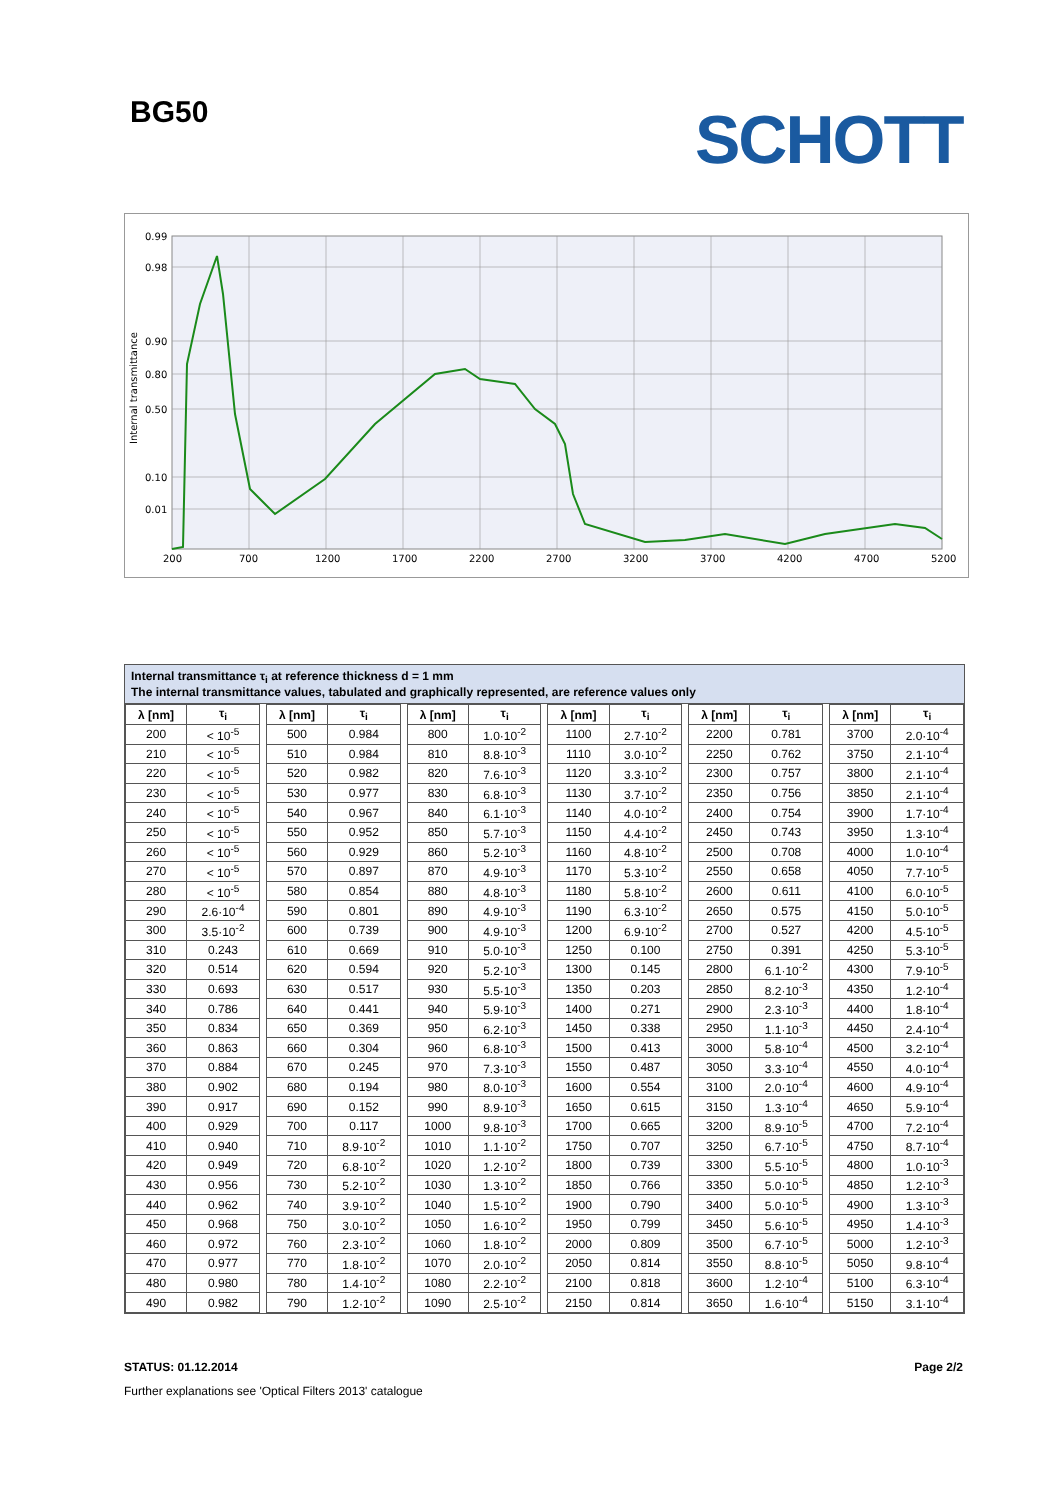BG50 SCHOTT
0.99
0.98
0.90
0.80
0.50
0.10
0.01
200
700
1200
1700
2200
2700
3200
3700
4200
4700
5200
Internal transmittance
Internal transmittance τ<sub>i</sub> at reference thickness d = 1 mm
The internal transmittance values, tabulated and graphically represented, are reference values only
| λ [nm] | τ<sub>i</sub> | | λ [nm] | τ<sub>i</sub> | | λ [nm] | τ<sub>i</sub> | | λ [nm] | τ<sub>i</sub> | | λ [nm] | τ<sub>i</sub> | | λ [nm] | τ<sub>i</sub> |
| 200 | < 10<sup>-5</sup> | | 500 | 0.984 | | 800 | 1.0·10<sup>-2</sup> | | 1100 | 2.7·10<sup>-2</sup> | | 2200 | 0.781 | | 3700 | 2.0·10<sup>-4</sup> |
| 210 | < 10<sup>-5</sup> | | 510 | 0.984 | | 810 | 8.8·10<sup>-3</sup> | | 1110 | 3.0·10<sup>-2</sup> | | 2250 | 0.762 | | 3750 | 2.1·10<sup>-4</sup> |
| 220 | < 10<sup>-5</sup> | | 520 | 0.982 | | 820 | 7.6·10<sup>-3</sup> | | 1120 | 3.3·10<sup>-2</sup> | | 2300 | 0.757 | | 3800 | 2.1·10<sup>-4</sup> |
| 230 | < 10<sup>-5</sup> | | 530 | 0.977 | | 830 | 6.8·10<sup>-3</sup> | | 1130 | 3.7·10<sup>-2</sup> | | 2350 | 0.756 | | 3850 | 2.1·10<sup>-4</sup> |
| 240 | < 10<sup>-5</sup> | | 540 | 0.967 | | 840 | 6.1·10<sup>-3</sup> | | 1140 | 4.0·10<sup>-2</sup> | | 2400 | 0.754 | | 3900 | 1.7·10<sup>-4</sup> |
| 250 | < 10<sup>-5</sup> | | 550 | 0.952 | | 850 | 5.7·10<sup>-3</sup> | | 1150 | 4.4·10<sup>-2</sup> | | 2450 | 0.743 | | 3950 | 1.3·10<sup>-4</sup> |
| 260 | < 10<sup>-5</sup> | | 560 | 0.929 | | 860 | 5.2·10<sup>-3</sup> | | 1160 | 4.8·10<sup>-2</sup> | | 2500 | 0.708 | | 4000 | 1.0·10<sup>-4</sup> |
| 270 | < 10<sup>-5</sup> | | 570 | 0.897 | | 870 | 4.9·10<sup>-3</sup> | | 1170 | 5.3·10<sup>-2</sup> | | 2550 | 0.658 | | 4050 | 7.7·10<sup>-5</sup> |
| 280 | < 10<sup>-5</sup> | | 580 | 0.854 | | 880 | 4.8·10<sup>-3</sup> | | 1180 | 5.8·10<sup>-2</sup> | | 2600 | 0.611 | | 4100 | 6.0·10<sup>-5</sup> |
| 290 | 2.6·10<sup>-4</sup> | | 590 | 0.801 | | 890 | 4.9·10<sup>-3</sup> | | 1190 | 6.3·10<sup>-2</sup> | | 2650 | 0.575 | | 4150 | 5.0·10<sup>-5</sup> |
| 300 | 3.5·10<sup>-2</sup> | | 600 | 0.739 | | 900 | 4.9·10<sup>-3</sup> | | 1200 | 6.9·10<sup>-2</sup> | | 2700 | 0.527 | | 4200 | 4.5·10<sup>-5</sup> |
| 310 | 0.243 | | 610 | 0.669 | | 910 | 5.0·10<sup>-3</sup> | | 1250 | 0.100 | | 2750 | 0.391 | | 4250 | 5.3·10<sup>-5</sup> |
| 320 | 0.514 | | 620 | 0.594 | | 920 | 5.2·10<sup>-3</sup> | | 1300 | 0.145 | | 2800 | 6.1·10<sup>-2</sup> | | 4300 | 7.9·10<sup>-5</sup> |
| 330 | 0.693 | | 630 | 0.517 | | 930 | 5.5·10<sup>-3</sup> | | 1350 | 0.203 | | 2850 | 8.2·10<sup>-3</sup> | | 4350 | 1.2·10<sup>-4</sup> |
| 340 | 0.786 | | 640 | 0.441 | | 940 | 5.9·10<sup>-3</sup> | | 1400 | 0.271 | | 2900 | 2.3·10<sup>-3</sup> | | 4400 | 1.8·10<sup>-4</sup> |
| 350 | 0.834 | | 650 | 0.369 | | 950 | 6.2·10<sup>-3</sup> | | 1450 | 0.338 | | 2950 | 1.1·10<sup>-3</sup> | | 4450 | 2.4·10<sup>-4</sup> |
| 360 | 0.863 | | 660 | 0.304 | | 960 | 6.8·10<sup>-3</sup> | | 1500 | 0.413 | | 3000 | 5.8·10<sup>-4</sup> | | 4500 | 3.2·10<sup>-4</sup> |
| 370 | 0.884 | | 670 | 0.245 | | 970 | 7.3·10<sup>-3</sup> | | 1550 | 0.487 | | 3050 | 3.3·10<sup>-4</sup> | | 4550 | 4.0·10<sup>-4</sup> |
| 380 | 0.902 | | 680 | 0.194 | | 980 | 8.0·10<sup>-3</sup> | | 1600 | 0.554 | | 3100 | 2.0·10<sup>-4</sup> | | 4600 | 4.9·10<sup>-4</sup> |
| 390 | 0.917 | | 690 | 0.152 | | 990 | 8.9·10<sup>-3</sup> | | 1650 | 0.615 | | 3150 | 1.3·10<sup>-4</sup> | | 4650 | 5.9·10<sup>-4</sup> |
| 400 | 0.929 | | 700 | 0.117 | | 1000 | 9.8·10<sup>-3</sup> | | 1700 | 0.665 | | 3200 | 8.9·10<sup>-5</sup> | | 4700 | 7.2·10<sup>-4</sup> |
| 410 | 0.940 | | 710 | 8.9·10<sup>-2</sup> | | 1010 | 1.1·10<sup>-2</sup> | | 1750 | 0.707 | | 3250 | 6.7·10<sup>-5</sup> | | 4750 | 8.7·10<sup>-4</sup> |
| 420 | 0.949 | | 720 | 6.8·10<sup>-2</sup> | | 1020 | 1.2·10<sup>-2</sup> | | 1800 | 0.739 | | 3300 | 5.5·10<sup>-5</sup> | | 4800 | 1.0·10<sup>-3</sup> |
| 430 | 0.956 | | 730 | 5.2·10<sup>-2</sup> | | 1030 | 1.3·10<sup>-2</sup> | | 1850 | 0.766 | | 3350 | 5.0·10<sup>-5</sup> | | 4850 | 1.2·10<sup>-3</sup> |
| 440 | 0.962 | | 740 | 3.9·10<sup>-2</sup> | | 1040 | 1.5·10<sup>-2</sup> | | 1900 | 0.790 | | 3400 | 5.0·10<sup>-5</sup> | | 4900 | 1.3·10<sup>-3</sup> |
| 450 | 0.968 | | 750 | 3.0·10<sup>-2</sup> | | 1050 | 1.6·10<sup>-2</sup> | | 1950 | 0.799 | | 3450 | 5.6·10<sup>-5</sup> | | 4950 | 1.4·10<sup>-3</sup> |
| 460 | 0.972 | | 760 | 2.3·10<sup>-2</sup> | | 1060 | 1.8·10<sup>-2</sup> | | 2000 | 0.809 | | 3500 | 6.7·10<sup>-5</sup> | | 5000 | 1.2·10<sup>-3</sup> |
| 470 | 0.977 | | 770 | 1.8·10<sup>-2</sup> | | 1070 | 2.0·10<sup>-2</sup> | | 2050 | 0.814 | | 3550 | 8.8·10<sup>-5</sup> | | 5050 | 9.8·10<sup>-4</sup> |
| 480 | 0.980 | | 780 | 1.4·10<sup>-2</sup> | | 1080 | 2.2·10<sup>-2</sup> | | 2100 | 0.818 | | 3600 | 1.2·10<sup>-4</sup> | | 5100 | 6.3·10<sup>-4</sup> |
| 490 | 0.982 | | 790 | 1.2·10<sup>-2</sup> | | 1090 | 2.5·10<sup>-2</sup> | | 2150 | 0.814 | | 3650 | 1.6·10<sup>-4</sup> | | 5150 | 3.1·10<sup>-4</sup> |
STATUS: 01.12.2014 Page 2/2
Further explanations see 'Optical Filters 2013' catalogue